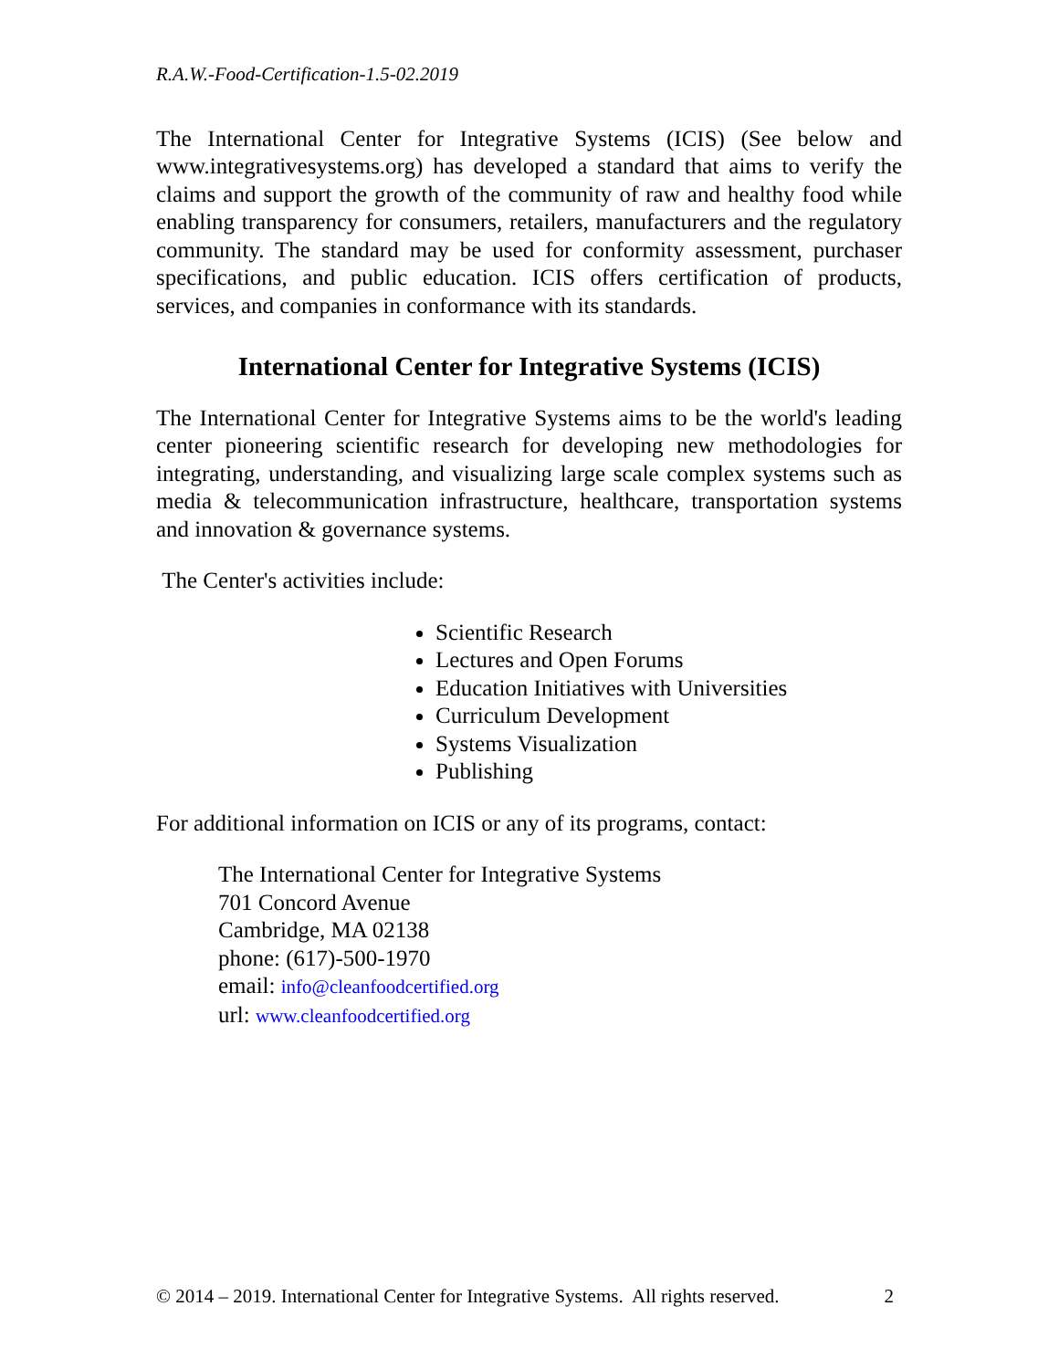R.A.W.-Food-Certification-1.5-02.2019
The International Center for Integrative Systems (ICIS) (See below and www.integrativesystems.org) has developed a standard that aims to verify the claims and support the growth of the community of raw and healthy food while enabling transparency for consumers, retailers, manufacturers and the regulatory community. The standard may be used for conformity assessment, purchaser specifications, and public education. ICIS offers certification of products, services, and companies in conformance with its standards.
International Center for Integrative Systems (ICIS)
The International Center for Integrative Systems aims to be the world's leading center pioneering scientific research for developing new methodologies for integrating, understanding, and visualizing large scale complex systems such as media & telecommunication infrastructure, healthcare, transportation systems and innovation & governance systems.
The Center's activities include:
Scientific Research
Lectures and Open Forums
Education Initiatives with Universities
Curriculum Development
Systems Visualization
Publishing
For additional information on ICIS or any of its programs, contact:
The International Center for Integrative Systems
701 Concord Avenue
Cambridge, MA 02138
phone: (617)-500-1970
email: info@cleanfoodcertified.org
url: www.cleanfoodcertified.org
© 2014 – 2019. International Center for Integrative Systems. All rights reserved. 2